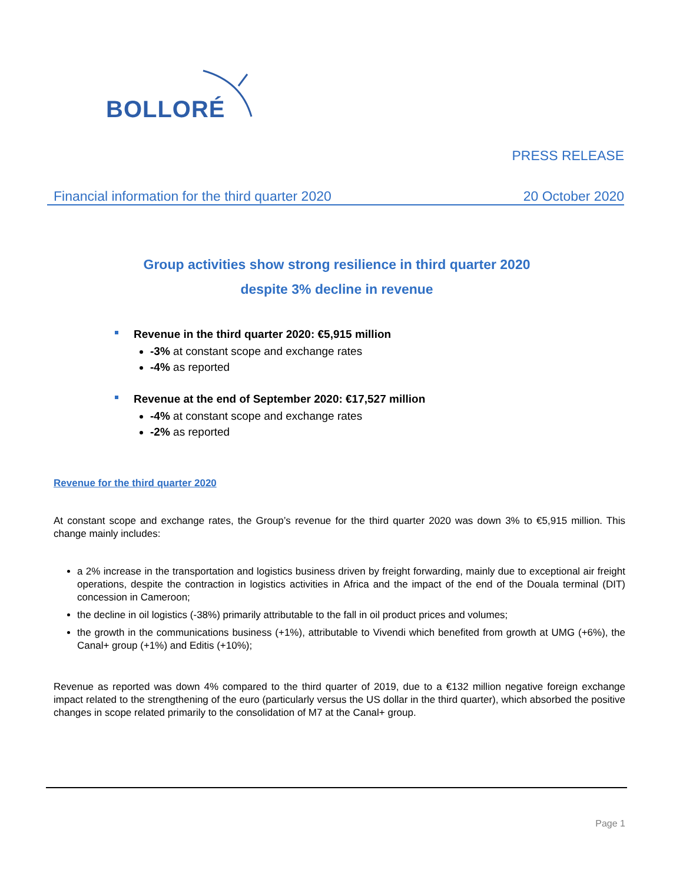BOLLORÉ
PRESS RELEASE
Financial information for the third quarter 2020 20 October 2020
Group activities show strong resilience in third quarter 2020
despite 3% decline in revenue
Revenue in the third quarter 2020: €5,915 million
-3% at constant scope and exchange rates
-4% as reported
Revenue at the end of September 2020: €17,527 million
-4% at constant scope and exchange rates
-2% as reported
Revenue for the third quarter 2020
At constant scope and exchange rates, the Group’s revenue for the third quarter 2020 was down 3% to €5,915 million. This change mainly includes:
a 2% increase in the transportation and logistics business driven by freight forwarding, mainly due to exceptional air freight operations, despite the contraction in logistics activities in Africa and the impact of the end of the Douala terminal (DIT) concession in Cameroon;
the decline in oil logistics (-38%) primarily attributable to the fall in oil product prices and volumes;
the growth in the communications business (+1%), attributable to Vivendi which benefited from growth at UMG (+6%), the Canal+ group (+1%) and Editis (+10%);
Revenue as reported was down 4% compared to the third quarter of 2019, due to a €132 million negative foreign exchange impact related to the strengthening of the euro (particularly versus the US dollar in the third quarter), which absorbed the positive changes in scope related primarily to the consolidation of M7 at the Canal+ group.
Page 1